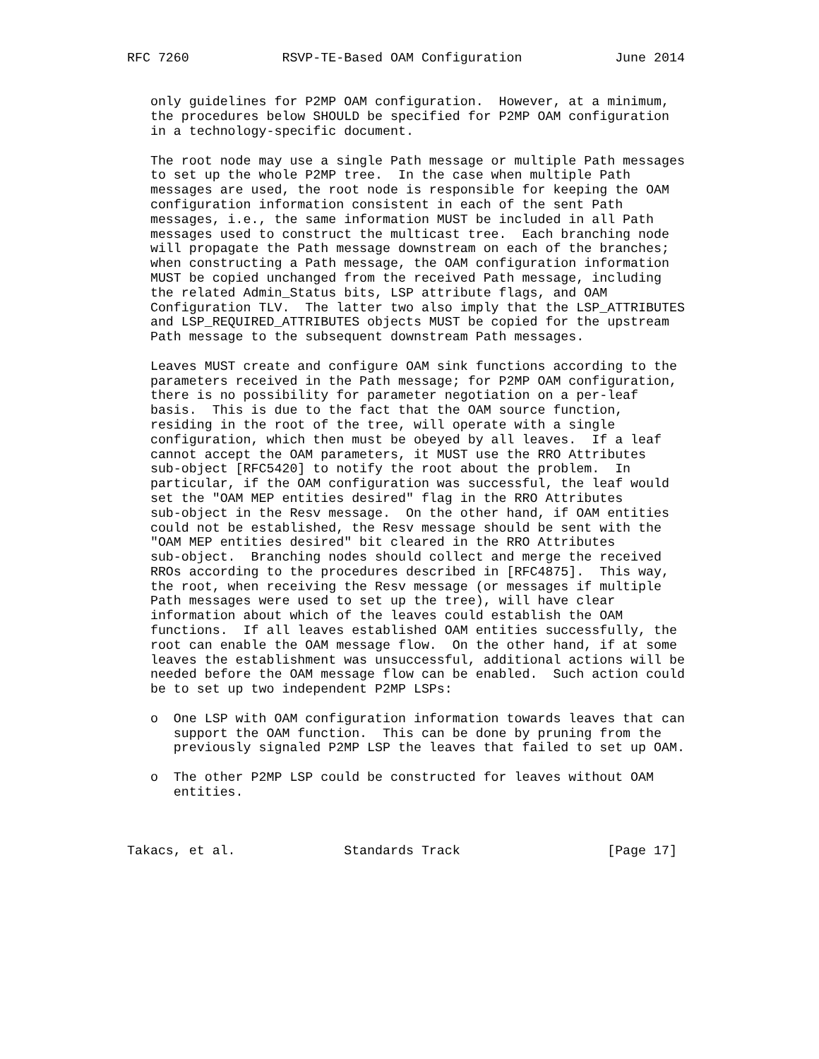RFC 7260            RSVP-TE-Based OAM Configuration            June 2014


   only guidelines for P2MP OAM configuration.  However, at a minimum,
   the procedures below SHOULD be specified for P2MP OAM configuration
   in a technology-specific document.

   The root node may use a single Path message or multiple Path messages
   to set up the whole P2MP tree.  In the case when multiple Path
   messages are used, the root node is responsible for keeping the OAM
   configuration information consistent in each of the sent Path
   messages, i.e., the same information MUST be included in all Path
   messages used to construct the multicast tree.  Each branching node
   will propagate the Path message downstream on each of the branches;
   when constructing a Path message, the OAM configuration information
   MUST be copied unchanged from the received Path message, including
   the related Admin_Status bits, LSP attribute flags, and OAM
   Configuration TLV.  The latter two also imply that the LSP_ATTRIBUTES
   and LSP_REQUIRED_ATTRIBUTES objects MUST be copied for the upstream
   Path message to the subsequent downstream Path messages.

   Leaves MUST create and configure OAM sink functions according to the
   parameters received in the Path message; for P2MP OAM configuration,
   there is no possibility for parameter negotiation on a per-leaf
   basis.  This is due to the fact that the OAM source function,
   residing in the root of the tree, will operate with a single
   configuration, which then must be obeyed by all leaves.  If a leaf
   cannot accept the OAM parameters, it MUST use the RRO Attributes
   sub-object [RFC5420] to notify the root about the problem.  In
   particular, if the OAM configuration was successful, the leaf would
   set the "OAM MEP entities desired" flag in the RRO Attributes
   sub-object in the Resv message.  On the other hand, if OAM entities
   could not be established, the Resv message should be sent with the
   "OAM MEP entities desired" bit cleared in the RRO Attributes
   sub-object.  Branching nodes should collect and merge the received
   RROs according to the procedures described in [RFC4875].  This way,
   the root, when receiving the Resv message (or messages if multiple
   Path messages were used to set up the tree), will have clear
   information about which of the leaves could establish the OAM
   functions.  If all leaves established OAM entities successfully, the
   root can enable the OAM message flow.  On the other hand, if at some
   leaves the establishment was unsuccessful, additional actions will be
   needed before the OAM message flow can be enabled.  Such action could
   be to set up two independent P2MP LSPs:

   o  One LSP with OAM configuration information towards leaves that can
      support the OAM function.  This can be done by pruning from the
      previously signaled P2MP LSP the leaves that failed to set up OAM.

   o  The other P2MP LSP could be constructed for leaves without OAM
      entities.



Takacs, et al.              Standards Track                   [Page 17]